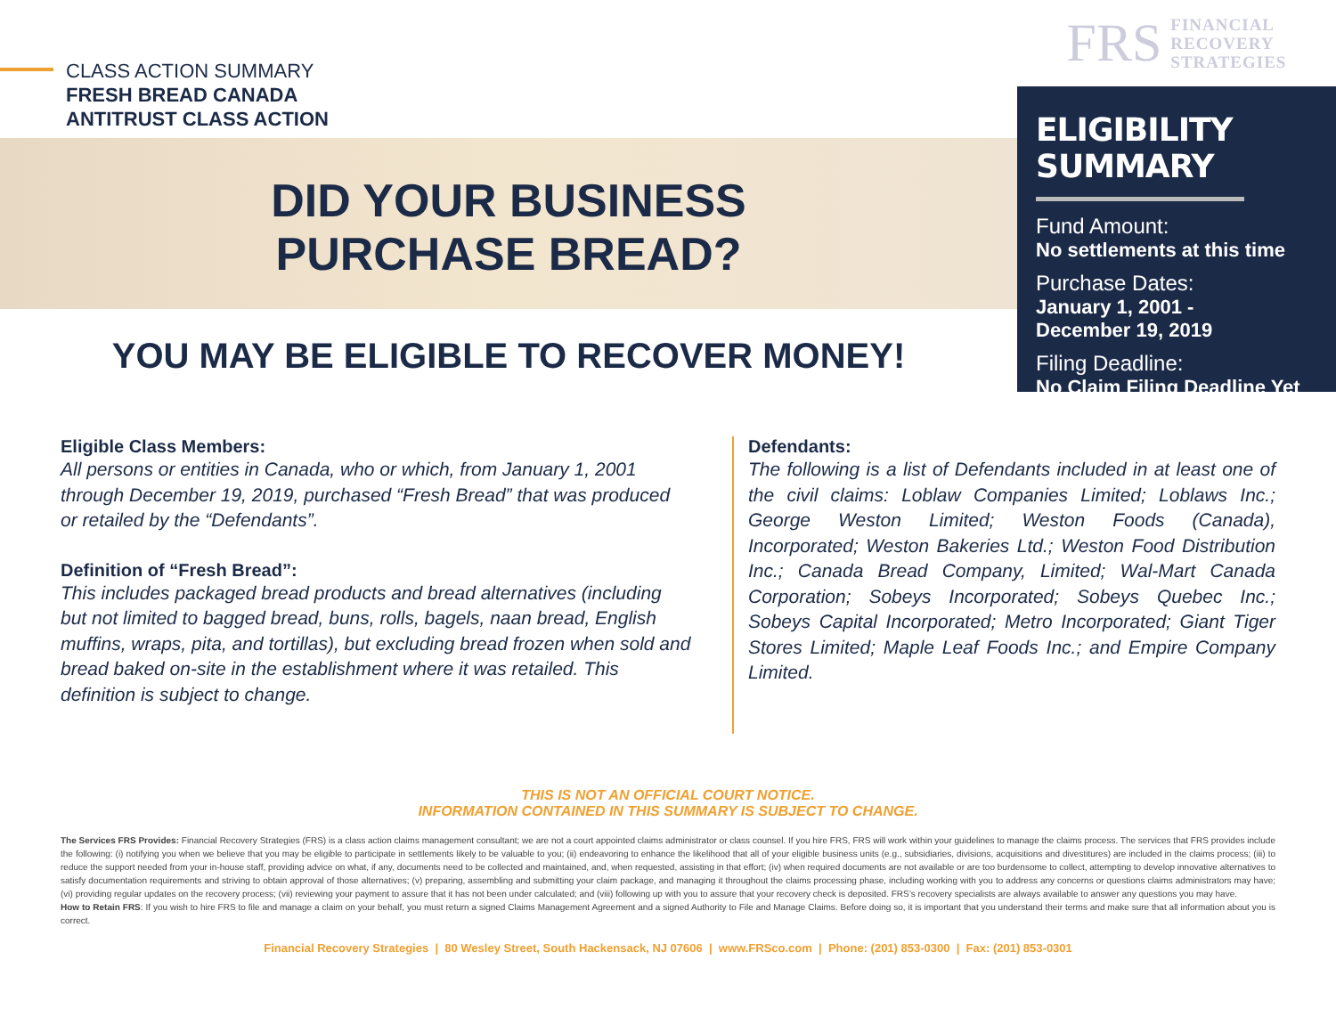CLASS ACTION SUMMARY
FRESH BREAD CANADA
ANTITRUST CLASS ACTION
DID YOUR BUSINESS
PURCHASE BREAD?
YOU MAY BE ELIGIBLE TO RECOVER MONEY!
FRS FINANCIAL
RECOVERY
STRATEGIES
ELIGIBILITY SUMMARY
Fund Amount:
No settlements at this time
Purchase Dates:
January 1, 2001 -
December 19, 2019
Filing Deadline:
No Claim Filing Deadline Yet
Eligible Class Members:
All persons or entities in Canada, who or which, from January 1, 2001 through December 19, 2019, purchased “Fresh Bread” that was produced or retailed by the “Defendants”.
Definition of “Fresh Bread”:
This includes packaged bread products and bread alternatives (including but not limited to bagged bread, buns, rolls, bagels, naan bread, English muffins, wraps, pita, and tortillas), but excluding bread frozen when sold and bread baked on-site in the establishment where it was retailed. This definition is subject to change.
Defendants:
The following is a list of Defendants included in at least one of the civil claims: Loblaw Companies Limited; Loblaws Inc.; George Weston Limited; Weston Foods (Canada), Incorporated; Weston Bakeries Ltd.; Weston Food Distribution Inc.; Canada Bread Company, Limited; Wal-Mart Canada Corporation; Sobeys Incorporated; Sobeys Quebec Inc.; Sobeys Capital Incorporated; Metro Incorporated; Giant Tiger Stores Limited; Maple Leaf Foods Inc.; and Empire Company Limited.
THIS IS NOT AN OFFICIAL COURT NOTICE.
INFORMATION CONTAINED IN THIS SUMMARY IS SUBJECT TO CHANGE.
The Services FRS Provides: Financial Recovery Strategies (FRS) is a class action claims management consultant; we are not a court appointed claims administrator or class counsel. If you hire FRS, FRS will work within your guidelines to manage the claims process. The services that FRS provides include the following: (i) notifying you when we believe that you may be eligible to participate in settlements likely to be valuable to you; (ii) endeavoring to enhance the likelihood that all of your eligible business units (e.g., subsidiaries, divisions, acquisitions and divestitures) are included in the claims process; (iii) to reduce the support needed from your in-house staff, providing advice on what, if any, documents need to be collected and maintained, and, when requested, assisting in that effort; (iv) when required documents are not available or are too burdensome to collect, attempting to develop innovative alternatives to satisfy documentation requirements and striving to obtain approval of those alternatives; (v) preparing, assembling and submitting your claim package, and managing it throughout the claims processing phase, including working with you to address any concerns or questions claims administrators may have; (vi) providing regular updates on the recovery process; (vii) reviewing your payment to assure that it has not been under calculated; and (viii) following up with you to assure that your recovery check is deposited. FRS’s recovery specialists are always available to answer any questions you may have.
How to Retain FRS: If you wish to hire FRS to file and manage a claim on your behalf, you must return a signed Claims Management Agreement and a signed Authority to File and Manage Claims. Before doing so, it is important that you understand their terms and make sure that all information about you is correct.
Financial Recovery Strategies | 80 Wesley Street, South Hackensack, NJ 07606 | www.FRSco.com | Phone: (201) 853-0300 | Fax: (201) 853-0301